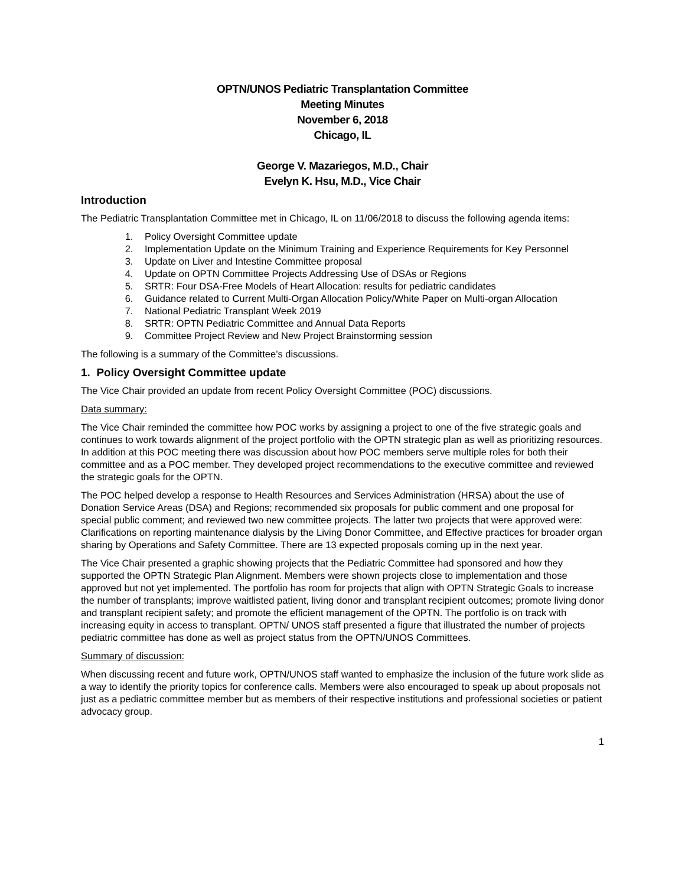OPTN/UNOS Pediatric Transplantation Committee
Meeting Minutes
November 6, 2018
Chicago, IL
George V. Mazariegos, M.D., Chair
Evelyn K. Hsu, M.D., Vice Chair
Introduction
The Pediatric Transplantation Committee met in Chicago, IL on 11/06/2018 to discuss the following agenda items:
1. Policy Oversight Committee update
2. Implementation Update on the Minimum Training and Experience Requirements for Key Personnel
3. Update on Liver and Intestine Committee proposal
4. Update on OPTN Committee Projects Addressing Use of DSAs or Regions
5. SRTR: Four DSA-Free Models of Heart Allocation: results for pediatric candidates
6. Guidance related to Current Multi-Organ Allocation Policy/White Paper on Multi-organ Allocation
7. National Pediatric Transplant Week 2019
8. SRTR: OPTN Pediatric Committee and Annual Data Reports
9. Committee Project Review and New Project Brainstorming session
The following is a summary of the Committee’s discussions.
1. Policy Oversight Committee update
The Vice Chair provided an update from recent Policy Oversight Committee (POC) discussions.
Data summary:
The Vice Chair reminded the committee how POC works by assigning a project to one of the five strategic goals and continues to work towards alignment of the project portfolio with the OPTN strategic plan as well as prioritizing resources. In addition at this POC meeting there was discussion about how POC members serve multiple roles for both their committee and as a POC member. They developed project recommendations to the executive committee and reviewed the strategic goals for the OPTN.
The POC helped develop a response to Health Resources and Services Administration (HRSA) about the use of Donation Service Areas (DSA) and Regions; recommended six proposals for public comment and one proposal for special public comment; and reviewed two new committee projects. The latter two projects that were approved were: Clarifications on reporting maintenance dialysis by the Living Donor Committee, and Effective practices for broader organ sharing by Operations and Safety Committee. There are 13 expected proposals coming up in the next year.
The Vice Chair presented a graphic showing projects that the Pediatric Committee had sponsored and how they supported the OPTN Strategic Plan Alignment. Members were shown projects close to implementation and those approved but not yet implemented. The portfolio has room for projects that align with OPTN Strategic Goals to increase the number of transplants; improve waitlisted patient, living donor and transplant recipient outcomes; promote living donor and transplant recipient safety; and promote the efficient management of the OPTN. The portfolio is on track with increasing equity in access to transplant. OPTN/ UNOS staff presented a figure that illustrated the number of projects pediatric committee has done as well as project status from the OPTN/UNOS Committees.
Summary of discussion:
When discussing recent and future work, OPTN/UNOS staff wanted to emphasize the inclusion of the future work slide as a way to identify the priority topics for conference calls. Members were also encouraged to speak up about proposals not just as a pediatric committee member but as members of their respective institutions and professional societies or patient advocacy group.
1